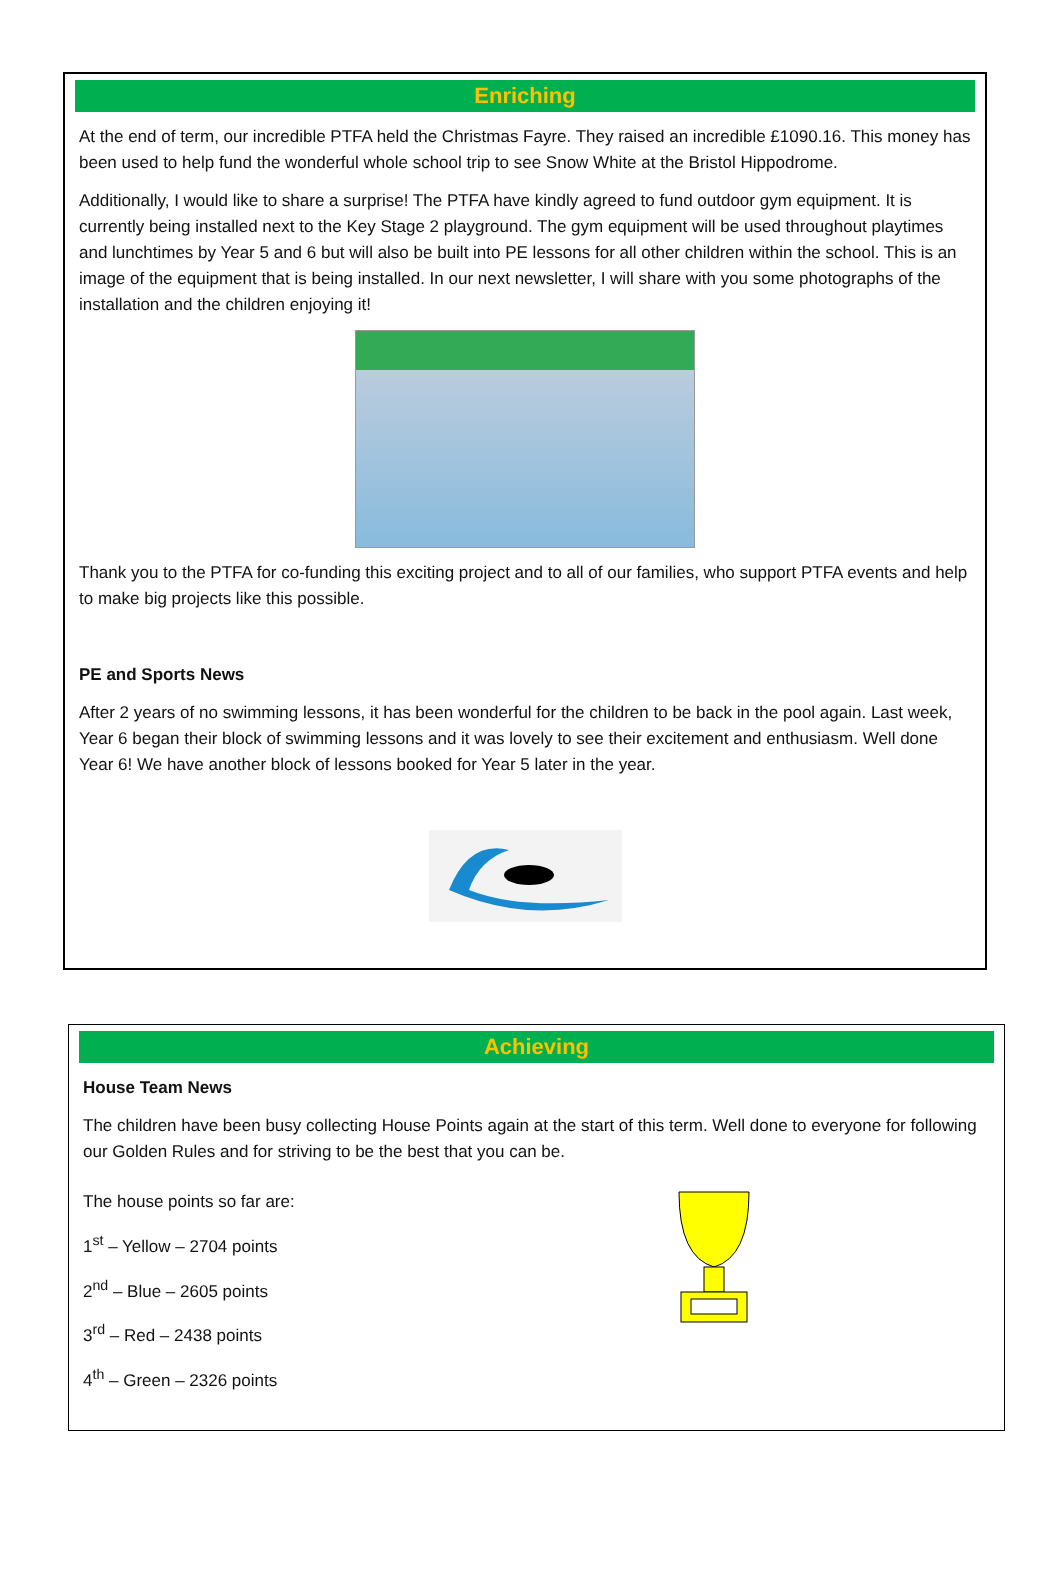Enriching
At the end of term, our incredible PTFA held the Christmas Fayre. They raised an incredible £1090.16. This money has been used to help fund the wonderful whole school trip to see Snow White at the Bristol Hippodrome.
Additionally, I would like to share a surprise! The PTFA have kindly agreed to fund outdoor gym equipment. It is currently being installed next to the Key Stage 2 playground. The gym equipment will be used throughout playtimes and lunchtimes by Year 5 and 6 but will also be built into PE lessons for all other children within the school. This is an image of the equipment that is being installed. In our next newsletter, I will share with you some photographs of the installation and the children enjoying it!
Thank you to the PTFA for co-funding this exciting project and to all of our families, who support PTFA events and help to make big projects like this possible.
PE and Sports News
After 2 years of no swimming lessons, it has been wonderful for the children to be back in the pool again. Last week, Year 6 began their block of swimming lessons and it was lovely to see their excitement and enthusiasm. Well done Year 6! We have another block of lessons booked for Year 5 later in the year.
Achieving
House Team News
The children have been busy collecting House Points again at the start of this term. Well done to everyone for following our Golden Rules and for striving to be the best that you can be.
The house points so far are:
1<sup>st</sup> – Yellow – 2704 points
2<sup>nd</sup> – Blue – 2605 points
3<sup>rd</sup> – Red – 2438 points
4<sup>th</sup> – Green – 2326 points